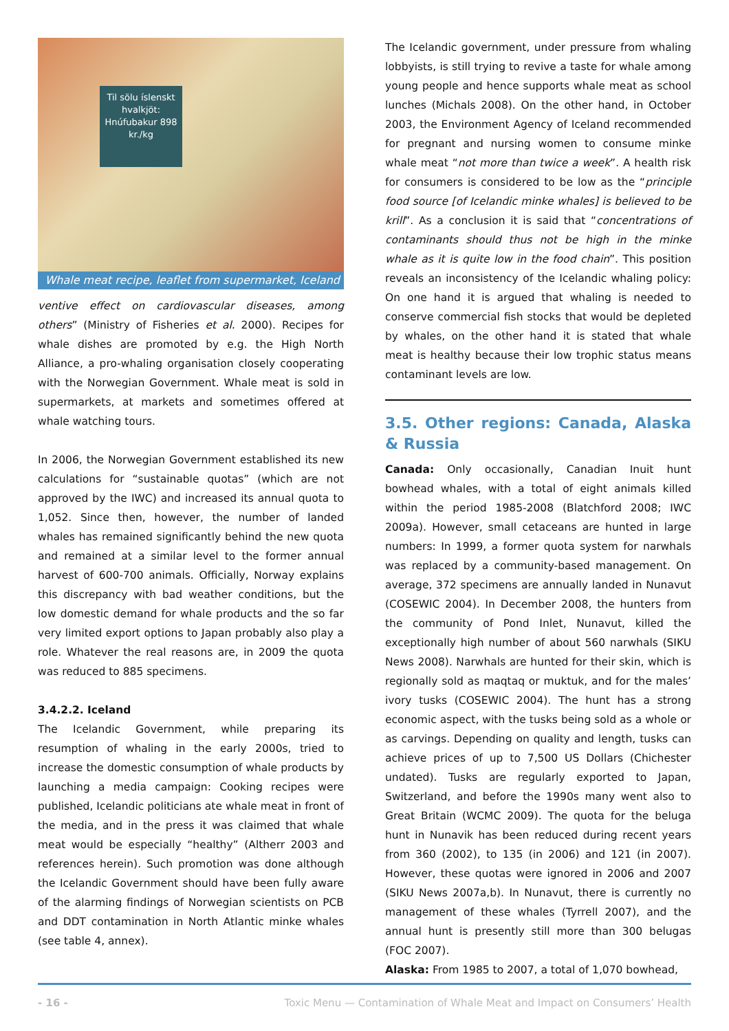Til sölu íslenskt hvalkjöt: Hnúfubakur 898 kr./kg
Whale meat recipe, leaflet from supermarket, Iceland
ventive effect on cardiovascular diseases, among others” (Ministry of Fisheries et al. 2000). Recipes for whale dishes are promoted by e.g. the High North Alliance, a pro-whaling organisation closely cooperating with the Norwegian Government. Whale meat is sold in supermarkets, at markets and sometimes offered at whale watching tours.
In 2006, the Norwegian Government established its new calculations for “sustainable quotas” (which are not approved by the IWC) and increased its annual quota to 1,052. Since then, however, the number of landed whales has remained significantly behind the new quota and remained at a similar level to the former annual harvest of 600-700 animals. Officially, Norway explains this discrepancy with bad weather conditions, but the low domestic demand for whale products and the so far very limited export options to Japan probably also play a role. Whatever the real reasons are, in 2009 the quota was reduced to 885 specimens.
3.4.2.2. Iceland
The Icelandic Government, while preparing its resumption of whaling in the early 2000s, tried to increase the domestic consumption of whale products by launching a media campaign: Cooking recipes were published, Icelandic politicians ate whale meat in front of the media, and in the press it was claimed that whale meat would be especially “healthy” (Altherr 2003 and references herein). Such promotion was done although the Icelandic Government should have been fully aware of the alarming findings of Norwegian scientists on PCB and DDT contamination in North Atlantic minke whales (see table 4, annex).
The Icelandic government, under pressure from whaling lobbyists, is still trying to revive a taste for whale among young people and hence supports whale meat as school lunches (Michals 2008). On the other hand, in October 2003, the Environment Agency of Iceland recommended for pregnant and nursing women to consume minke whale meat “not more than twice a week”. A health risk for consumers is considered to be low as the “principle food source [of Icelandic minke whales] is believed to be krill”. As a conclusion it is said that “concentrations of contaminants should thus not be high in the minke whale as it is quite low in the food chain”. This position reveals an inconsistency of the Icelandic whaling policy: On one hand it is argued that whaling is needed to conserve commercial fish stocks that would be depleted by whales, on the other hand it is stated that whale meat is healthy because their low trophic status means contaminant levels are low.
3.5. Other regions: Canada, Alaska & Russia
Canada: Only occasionally, Canadian Inuit hunt bowhead whales, with a total of eight animals killed within the period 1985-2008 (Blatchford 2008; IWC 2009a). However, small cetaceans are hunted in large numbers: In 1999, a former quota system for narwhals was replaced by a community-based management. On average, 372 specimens are annually landed in Nunavut (COSEWIC 2004). In December 2008, the hunters from the community of Pond Inlet, Nunavut, killed the exceptionally high number of about 560 narwhals (SIKU News 2008). Narwhals are hunted for their skin, which is regionally sold as maqtaq or muktuk, and for the males’ ivory tusks (COSEWIC 2004). The hunt has a strong economic aspect, with the tusks being sold as a whole or as carvings. Depending on quality and length, tusks can achieve prices of up to 7,500 US Dollars (Chichester undated). Tusks are regularly exported to Japan, Switzerland, and before the 1990s many went also to Great Britain (WCMC 2009). The quota for the beluga hunt in Nunavik has been reduced during recent years from 360 (2002), to 135 (in 2006) and 121 (in 2007). However, these quotas were ignored in 2006 and 2007 (SIKU News 2007a,b). In Nunavut, there is currently no management of these whales (Tyrrell 2007), and the annual hunt is presently still more than 300 belugas (FOC 2007).
Alaska: From 1985 to 2007, a total of 1,070 bowhead,
- 16 - Toxic Menu — Contamination of Whale Meat and Impact on Consumers’ Health